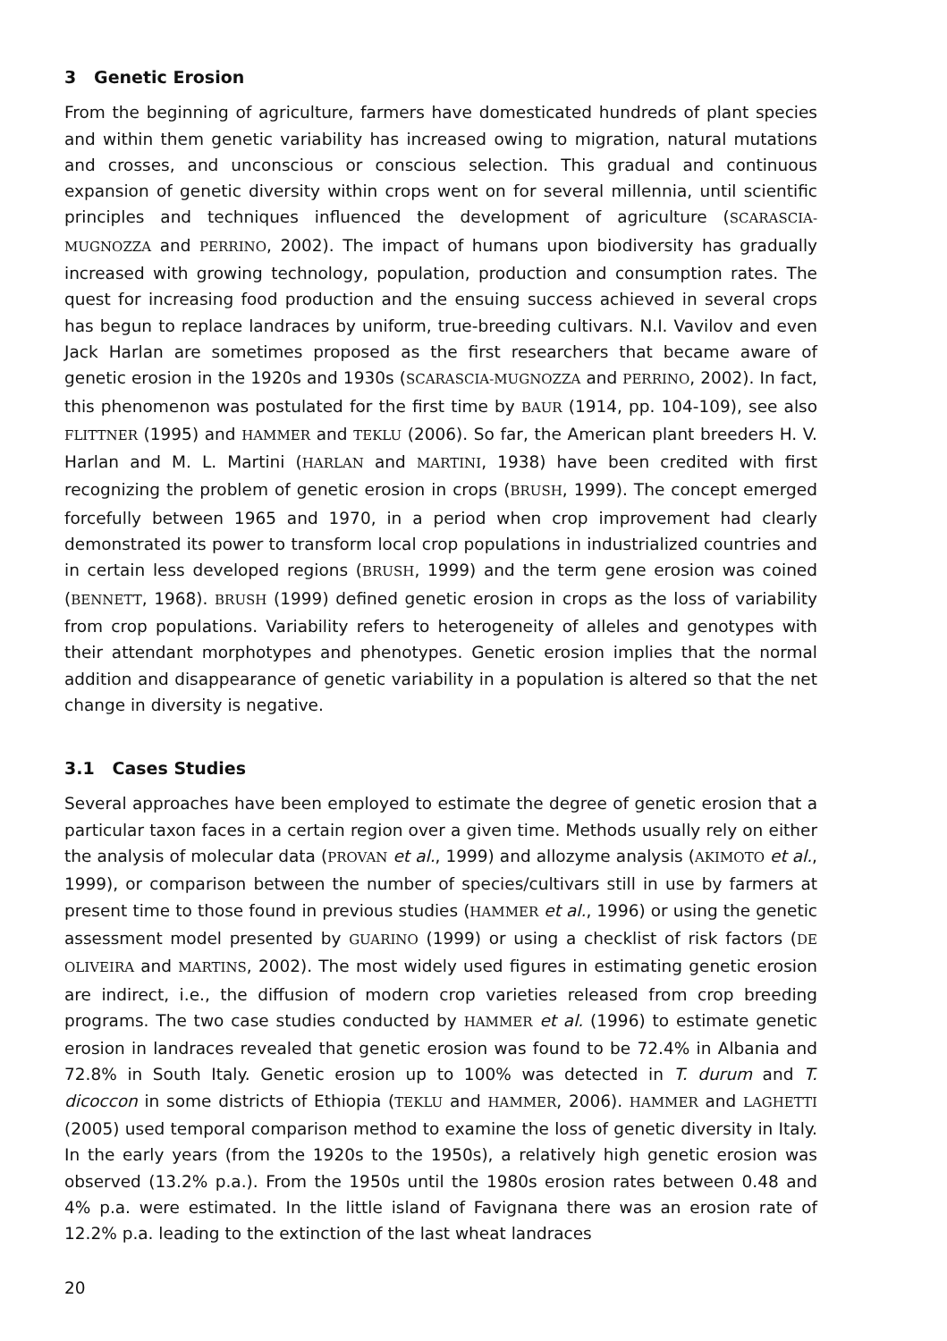3 Genetic Erosion
From the beginning of agriculture, farmers have domesticated hundreds of plant species and within them genetic variability has increased owing to migration, natural mutations and crosses, and unconscious or conscious selection. This gradual and continuous expansion of genetic diversity within crops went on for several millennia, until scientific principles and techniques influenced the development of agriculture (SCARASCIA-MUGNOZZA and PERRINO, 2002). The impact of humans upon biodiversity has gradually increased with growing technology, population, production and consumption rates. The quest for increasing food production and the ensuing success achieved in several crops has begun to replace landraces by uniform, true-breeding cultivars. N.I. Vavilov and even Jack Harlan are sometimes proposed as the first researchers that became aware of genetic erosion in the 1920s and 1930s (SCARASCIA-MUGNOZZA and PERRINO, 2002). In fact, this phenomenon was postulated for the first time by BAUR (1914, pp. 104-109), see also FLITTNER (1995) and HAMMER and TEKLU (2006). So far, the American plant breeders H. V. Harlan and M. L. Martini (HARLAN and MARTINI, 1938) have been credited with first recognizing the problem of genetic erosion in crops (BRUSH, 1999). The concept emerged forcefully between 1965 and 1970, in a period when crop improvement had clearly demonstrated its power to transform local crop populations in industrialized countries and in certain less developed regions (BRUSH, 1999) and the term gene erosion was coined (BENNETT, 1968). BRUSH (1999) defined genetic erosion in crops as the loss of variability from crop populations. Variability refers to heterogeneity of alleles and genotypes with their attendant morphotypes and phenotypes. Genetic erosion implies that the normal addition and disappearance of genetic variability in a population is altered so that the net change in diversity is negative.
3.1 Cases Studies
Several approaches have been employed to estimate the degree of genetic erosion that a particular taxon faces in a certain region over a given time. Methods usually rely on either the analysis of molecular data (PROVAN et al., 1999) and allozyme analysis (AKIMOTO et al., 1999), or comparison between the number of species/cultivars still in use by farmers at present time to those found in previous studies (HAMMER et al., 1996) or using the genetic assessment model presented by GUARINO (1999) or using a checklist of risk factors (DE OLIVEIRA and MARTINS, 2002). The most widely used figures in estimating genetic erosion are indirect, i.e., the diffusion of modern crop varieties released from crop breeding programs. The two case studies conducted by HAMMER et al. (1996) to estimate genetic erosion in landraces revealed that genetic erosion was found to be 72.4% in Albania and 72.8% in South Italy. Genetic erosion up to 100% was detected in T. durum and T. dicoccon in some districts of Ethiopia (TEKLU and HAMMER, 2006). HAMMER and LAGHETTI (2005) used temporal comparison method to examine the loss of genetic diversity in Italy. In the early years (from the 1920s to the 1950s), a relatively high genetic erosion was observed (13.2% p.a.). From the 1950s until the 1980s erosion rates between 0.48 and 4% p.a. were estimated. In the little island of Favignana there was an erosion rate of 12.2% p.a. leading to the extinction of the last wheat landraces
20